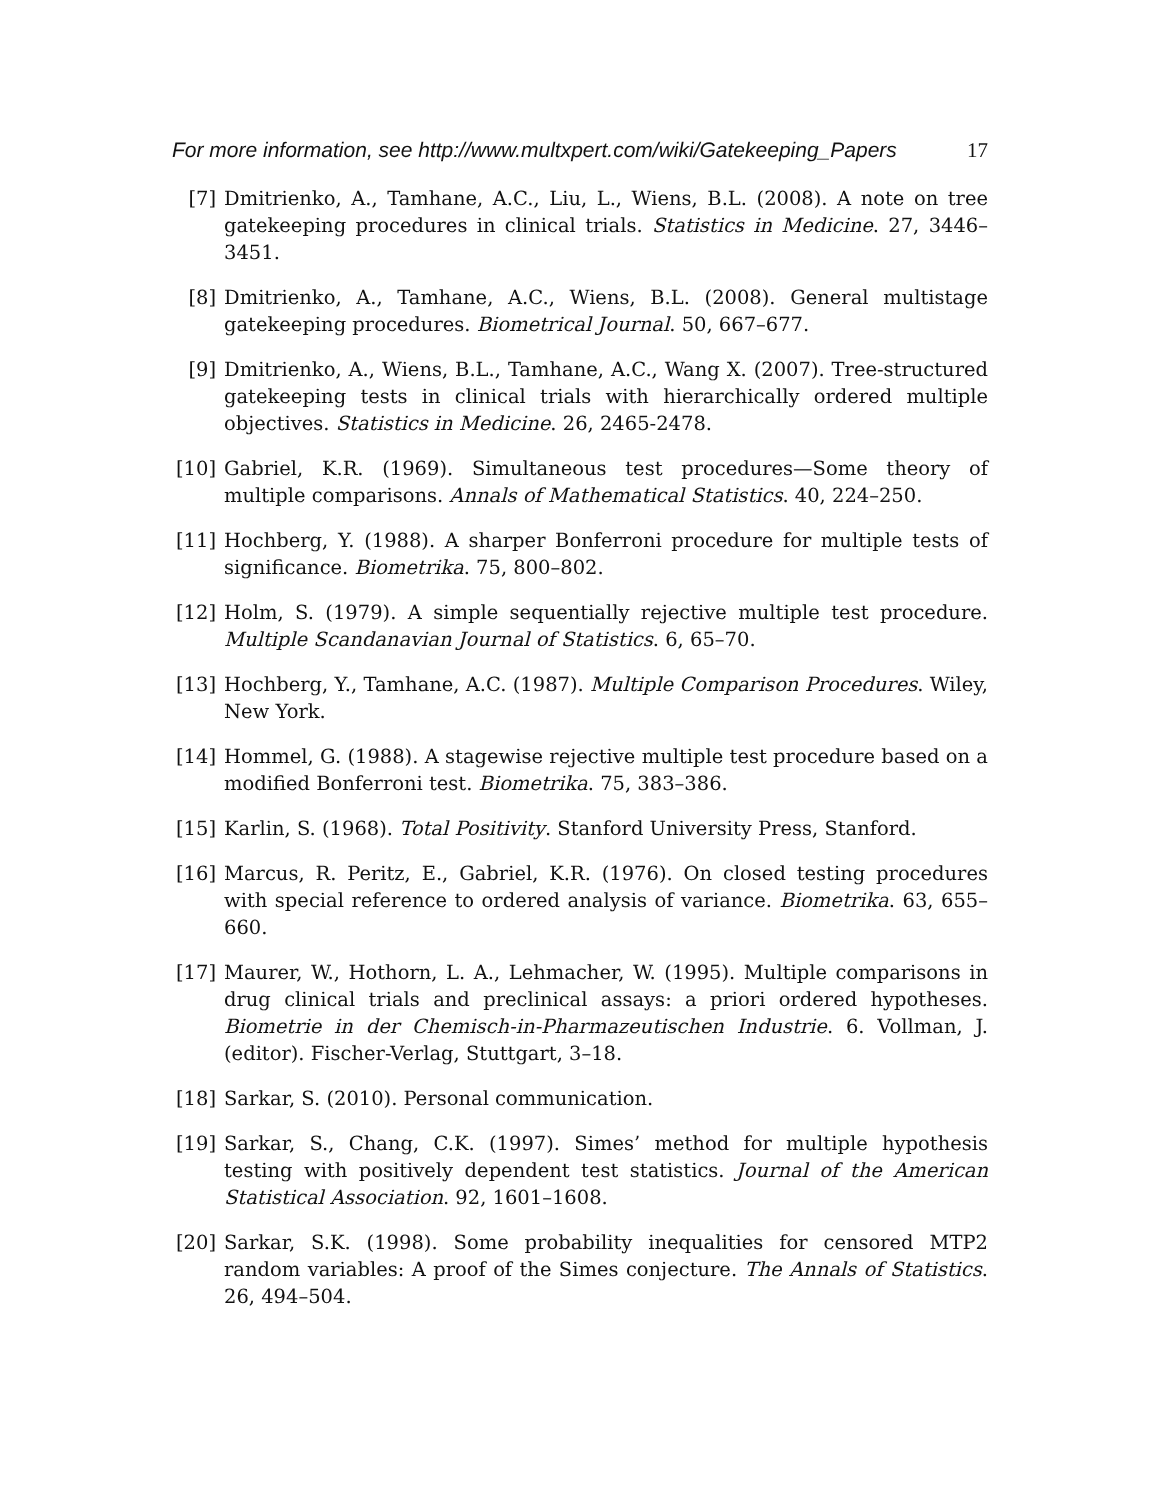For more information, see http://www.multxpert.com/wiki/Gatekeeping_Papers 17
[7] Dmitrienko, A., Tamhane, A.C., Liu, L., Wiens, B.L. (2008). A note on tree gatekeeping procedures in clinical trials. Statistics in Medicine. 27, 3446–3451.
[8] Dmitrienko, A., Tamhane, A.C., Wiens, B.L. (2008). General multistage gatekeeping procedures. Biometrical Journal. 50, 667–677.
[9] Dmitrienko, A., Wiens, B.L., Tamhane, A.C., Wang X. (2007). Tree-structured gatekeeping tests in clinical trials with hierarchically ordered multiple objectives. Statistics in Medicine. 26, 2465-2478.
[10]
Gabriel, K.R. (1969). Simultaneous test procedures—Some theory of multiple comparisons. Annals of Mathematical Statistics. 40, 224–250.
[11]
Hochberg, Y. (1988). A sharper Bonferroni procedure for multiple tests of significance. Biometrika. 75, 800–802.
[12]
Holm, S. (1979). A simple sequentially rejective multiple test procedure. Multiple Scandanavian Journal of Statistics. 6, 65–70.
[13]
Hochberg, Y., Tamhane, A.C. (1987). Multiple Comparison Procedures. Wiley, New York.
[14]
Hommel, G. (1988). A stagewise rejective multiple test procedure based on a modified Bonferroni test. Biometrika. 75, 383–386.
[15]
Karlin, S. (1968). Total Positivity. Stanford University Press, Stanford.
[16]
Marcus, R. Peritz, E., Gabriel, K.R. (1976). On closed testing procedures with special reference to ordered analysis of variance. Biometrika. 63, 655–660.
[17]
Maurer, W., Hothorn, L. A., Lehmacher, W. (1995). Multiple comparisons in drug clinical trials and preclinical assays: a priori ordered hypotheses. Biometrie in der Chemisch-in-Pharmazeutischen Industrie. 6. Vollman, J. (editor). Fischer-Verlag, Stuttgart, 3–18.
[18]
Sarkar, S. (2010). Personal communication.
[19]
Sarkar, S., Chang, C.K. (1997). Simes’ method for multiple hypothesis testing with positively dependent test statistics. Journal of the American Statistical Association. 92, 1601–1608.
[20]
Sarkar, S.K. (1998). Some probability inequalities for censored MTP2 random variables: A proof of the Simes conjecture. The Annals of Statistics. 26, 494–504.